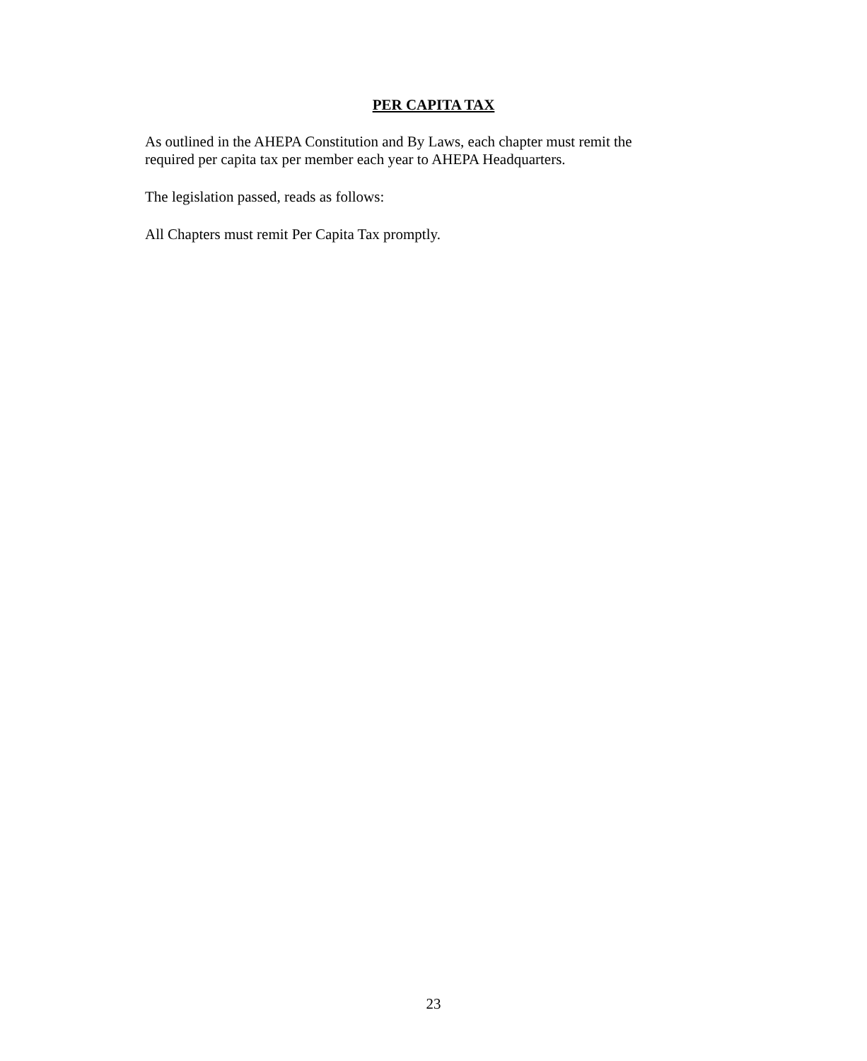PER CAPITA TAX
As outlined in the AHEPA Constitution and By Laws, each chapter must remit the
required per capita tax per member each year to AHEPA Headquarters.
The legislation passed, reads as follows:
All Chapters must remit Per Capita Tax promptly.
23